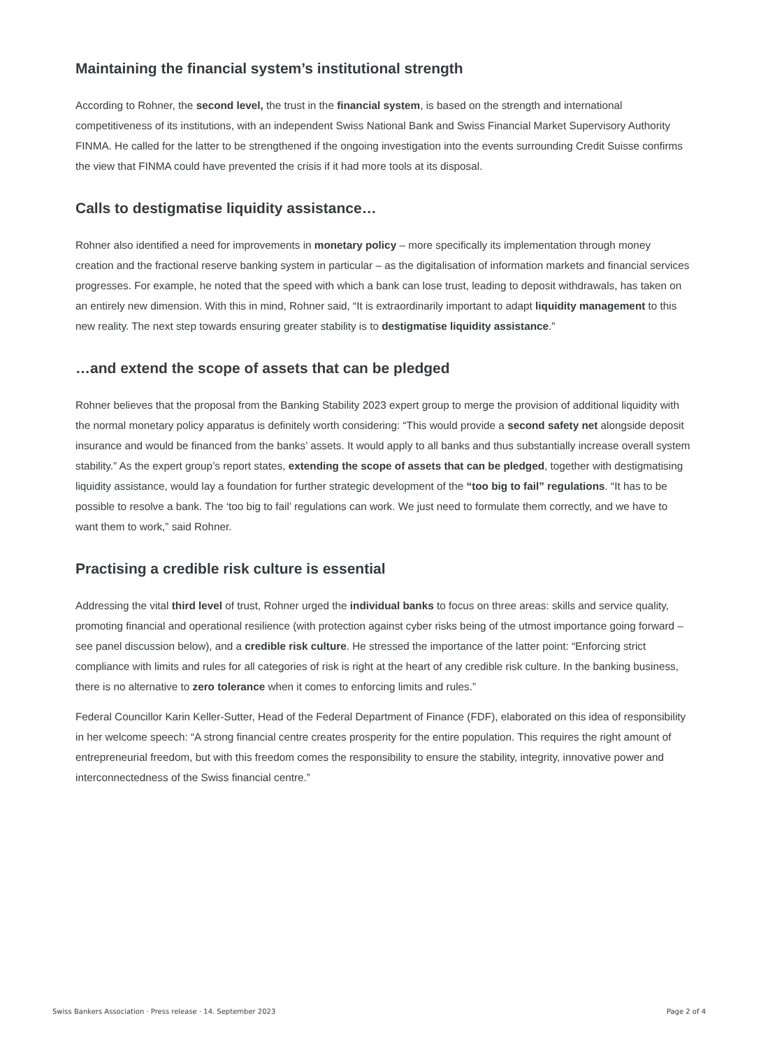Maintaining the financial system’s institutional strength
According to Rohner, the second level, the trust in the financial system, is based on the strength and international competitiveness of its institutions, with an independent Swiss National Bank and Swiss Financial Market Supervisory Authority FINMA. He called for the latter to be strengthened if the ongoing investigation into the events surrounding Credit Suisse confirms the view that FINMA could have prevented the crisis if it had more tools at its disposal.
Calls to destigmatise liquidity assistance…
Rohner also identified a need for improvements in monetary policy – more specifically its implementation through money creation and the fractional reserve banking system in particular – as the digitalisation of information markets and financial services progresses. For example, he noted that the speed with which a bank can lose trust, leading to deposit withdrawals, has taken on an entirely new dimension. With this in mind, Rohner said, “It is extraordinarily important to adapt liquidity management to this new reality. The next step towards ensuring greater stability is to destigmatise liquidity assistance.”
…and extend the scope of assets that can be pledged
Rohner believes that the proposal from the Banking Stability 2023 expert group to merge the provision of additional liquidity with the normal monetary policy apparatus is definitely worth considering: “This would provide a second safety net alongside deposit insurance and would be financed from the banks’ assets. It would apply to all banks and thus substantially increase overall system stability.” As the expert group’s report states, extending the scope of assets that can be pledged, together with destigmatising liquidity assistance, would lay a foundation for further strategic development of the “too big to fail” regulations. “It has to be possible to resolve a bank. The ‘too big to fail’ regulations can work. We just need to formulate them correctly, and we have to want them to work,” said Rohner.
Practising a credible risk culture is essential
Addressing the vital third level of trust, Rohner urged the individual banks to focus on three areas: skills and service quality, promoting financial and operational resilience (with protection against cyber risks being of the utmost importance going forward – see panel discussion below), and a credible risk culture. He stressed the importance of the latter point: “Enforcing strict compliance with limits and rules for all categories of risk is right at the heart of any credible risk culture. In the banking business, there is no alternative to zero tolerance when it comes to enforcing limits and rules.”
Federal Councillor Karin Keller-Sutter, Head of the Federal Department of Finance (FDF), elaborated on this idea of responsibility in her welcome speech: “A strong financial centre creates prosperity for the entire population. This requires the right amount of entrepreneurial freedom, but with this freedom comes the responsibility to ensure the stability, integrity, innovative power and interconnectedness of the Swiss financial centre.”
Swiss Bankers Association · Press release · 14. September 2023 Page 2 of 4